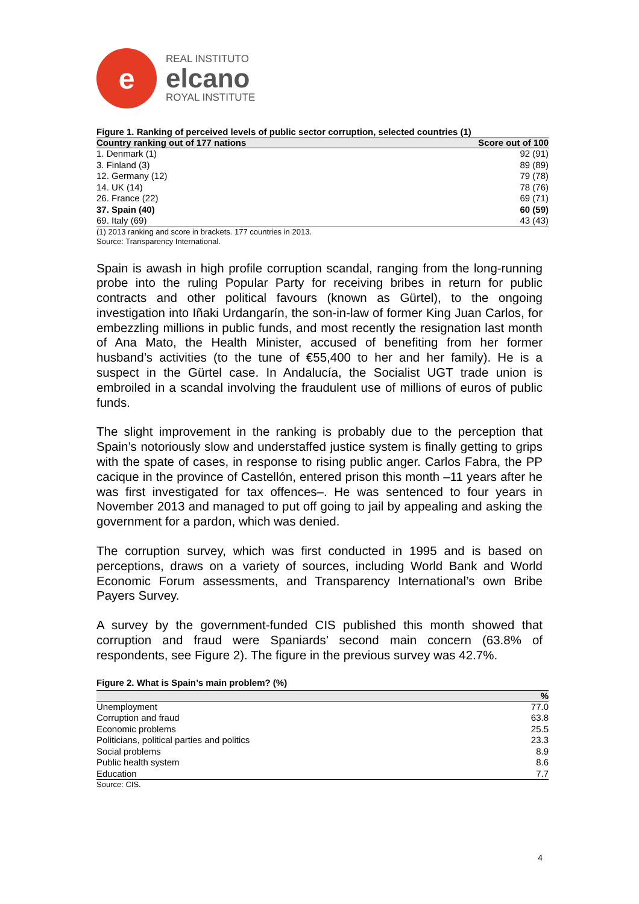e
REAL INSTITUTO
elcano
ROYAL INSTITUTE
Figure 1. Ranking of perceived levels of public sector corruption, selected countries (1)
| Country ranking out of 177 nations | Score out of 100 |
| --- | --- |
| 1. Denmark (1) | 92 (91) |
| 3. Finland (3) | 89 (89) |
| 12. Germany (12) | 79 (78) |
| 14. UK (14) | 78 (76) |
| 26. France (22) | 69 (71) |
| 37. Spain (40) | 60 (59) |
| 69. Italy (69) | 43 (43) |
(1) 2013 ranking and score in brackets. 177 countries in 2013.
Source: Transparency International.
Spain is awash in high profile corruption scandal, ranging from the long-running probe into the ruling Popular Party for receiving bribes in return for public contracts and other political favours (known as Gürtel), to the ongoing investigation into Iñaki Urdangarín, the son-in-law of former King Juan Carlos, for embezzling millions in public funds, and most recently the resignation last month of Ana Mato, the Health Minister, accused of benefiting from her former husband’s activities (to the tune of €55,400 to her and her family). He is a suspect in the Gürtel case. In Andalucía, the Socialist UGT trade union is embroiled in a scandal involving the fraudulent use of millions of euros of public funds.
The slight improvement in the ranking is probably due to the perception that Spain’s notoriously slow and understaffed justice system is finally getting to grips with the spate of cases, in response to rising public anger. Carlos Fabra, the PP cacique in the province of Castellón, entered prison this month –11 years after he was first investigated for tax offences–. He was sentenced to four years in November 2013 and managed to put off going to jail by appealing and asking the government for a pardon, which was denied.
The corruption survey, which was first conducted in 1995 and is based on perceptions, draws on a variety of sources, including World Bank and World Economic Forum assessments, and Transparency International’s own Bribe Payers Survey.
A survey by the government-funded CIS published this month showed that corruption and fraud were Spaniards’ second main concern (63.8% of respondents, see Figure 2). The figure in the previous survey was 42.7%.
Figure 2. What is Spain’s main problem? (%)
| | % |
| --- | --- |
| Unemployment | 77.0 |
| Corruption and fraud | 63.8 |
| Economic problems | 25.5 |
| Politicians, political parties and politics | 23.3 |
| Social problems | 8.9 |
| Public health system | 8.6 |
| Education | 7.7 |
Source: CIS.
4